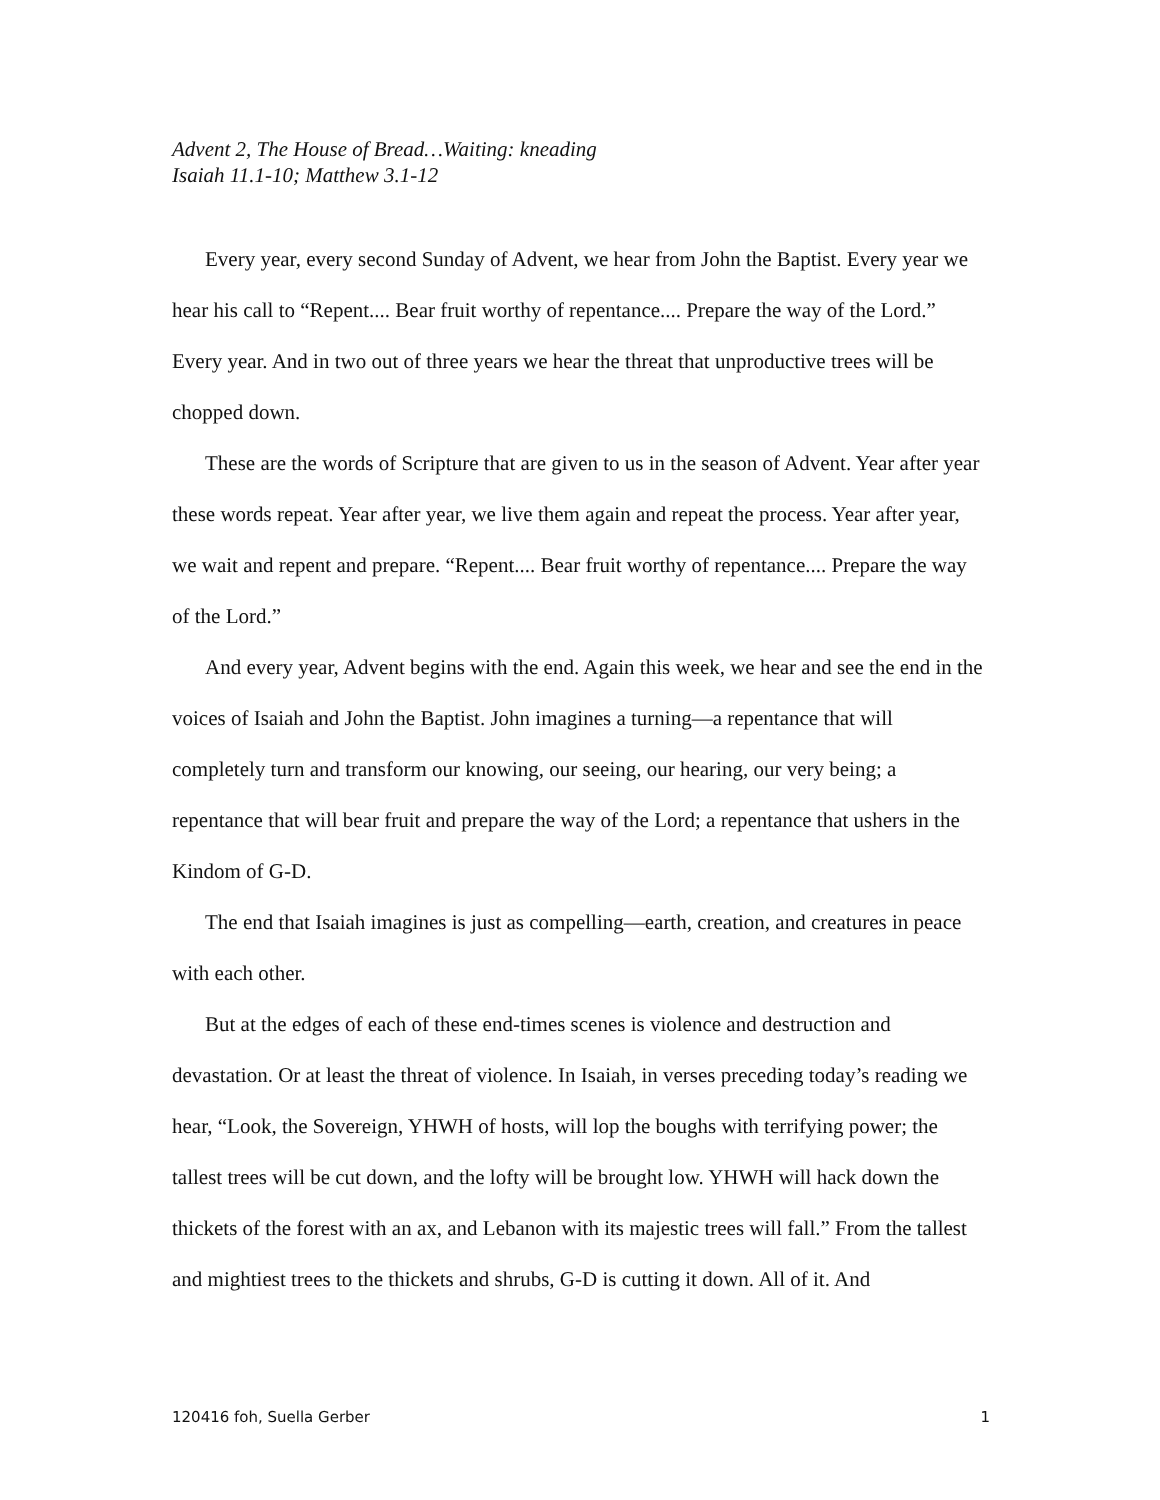Advent 2, The House of Bread…Waiting: kneading
Isaiah 11.1-10; Matthew 3.1-12
Every year, every second Sunday of Advent, we hear from John the Baptist. Every year we hear his call to “Repent.... Bear fruit worthy of repentance.... Prepare the way of the Lord.” Every year. And in two out of three years we hear the threat that unproductive trees will be chopped down.
These are the words of Scripture that are given to us in the season of Advent. Year after year these words repeat. Year after year, we live them again and repeat the process. Year after year, we wait and repent and prepare. “Repent.... Bear fruit worthy of repentance.... Prepare the way of the Lord.”
And every year, Advent begins with the end. Again this week, we hear and see the end in the voices of Isaiah and John the Baptist. John imagines a turning—a repentance that will completely turn and transform our knowing, our seeing, our hearing, our very being; a repentance that will bear fruit and prepare the way of the Lord; a repentance that ushers in the Kindom of G-D.
The end that Isaiah imagines is just as compelling—earth, creation, and creatures in peace with each other.
But at the edges of each of these end-times scenes is violence and destruction and devastation. Or at least the threat of violence. In Isaiah, in verses preceding today’s reading we hear, “Look, the Sovereign, YHWH of hosts, will lop the boughs with terrifying power; the tallest trees will be cut down, and the lofty will be brought low. YHWH will hack down the thickets of the forest with an ax, and Lebanon with its majestic trees will fall.” From the tallest and mightiest trees to the thickets and shrubs, G-D is cutting it down. All of it. And
120416 foh, Suella Gerber 1